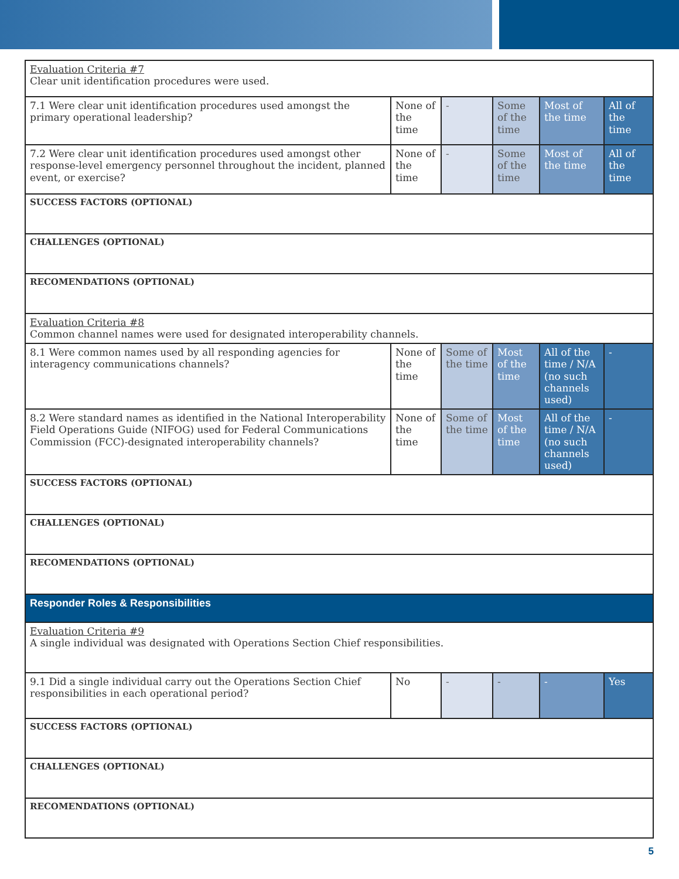| Evaluation Criteria #7 Clear unit identification procedures were used. | | | | | |
| 7.1 Were clear unit identification procedures used amongst the primary operational leadership? | None of the time | - | Some of the time | Most of the time | All of the time |
| 7.2 Were clear unit identification procedures used amongst other response-level emergency personnel throughout the incident, planned event, or exercise? | None of the time | - | Some of the time | Most of the time | All of the time |
| SUCCESS FACTORS (OPTIONAL) | | | | | |
| CHALLENGES (OPTIONAL) | | | | | |
| RECOMENDATIONS (OPTIONAL) | | | | | |
| Evaluation Criteria #8 Common channel names were used for designated interoperability channels. | | | | | |
| 8.1 Were common names used by all responding agencies for interagency communications channels? | None of the time | Some of the time | Most of the time | All of the time / N/A (no such channels used) | - |
| 8.2 Were standard names as identified in the National Interoperability Field Operations Guide (NIFOG) used for Federal Communications Commission (FCC)-designated interoperability channels? | None of the time | Some of the time | Most of the time | All of the time / N/A (no such channels used) | - |
| SUCCESS FACTORS (OPTIONAL) | | | | | |
| CHALLENGES (OPTIONAL) | | | | | |
| RECOMENDATIONS (OPTIONAL) | | | | | |
| Responder Roles & Responsibilities | | | | | |
| Evaluation Criteria #9 A single individual was designated with Operations Section Chief responsibilities. | | | | | |
| 9.1 Did a single individual carry out the Operations Section Chief responsibilities in each operational period? | No | - | - | - | Yes |
| SUCCESS FACTORS (OPTIONAL) | | | | | |
| CHALLENGES (OPTIONAL) | | | | | |
| RECOMENDATIONS (OPTIONAL) | | | | | |
5